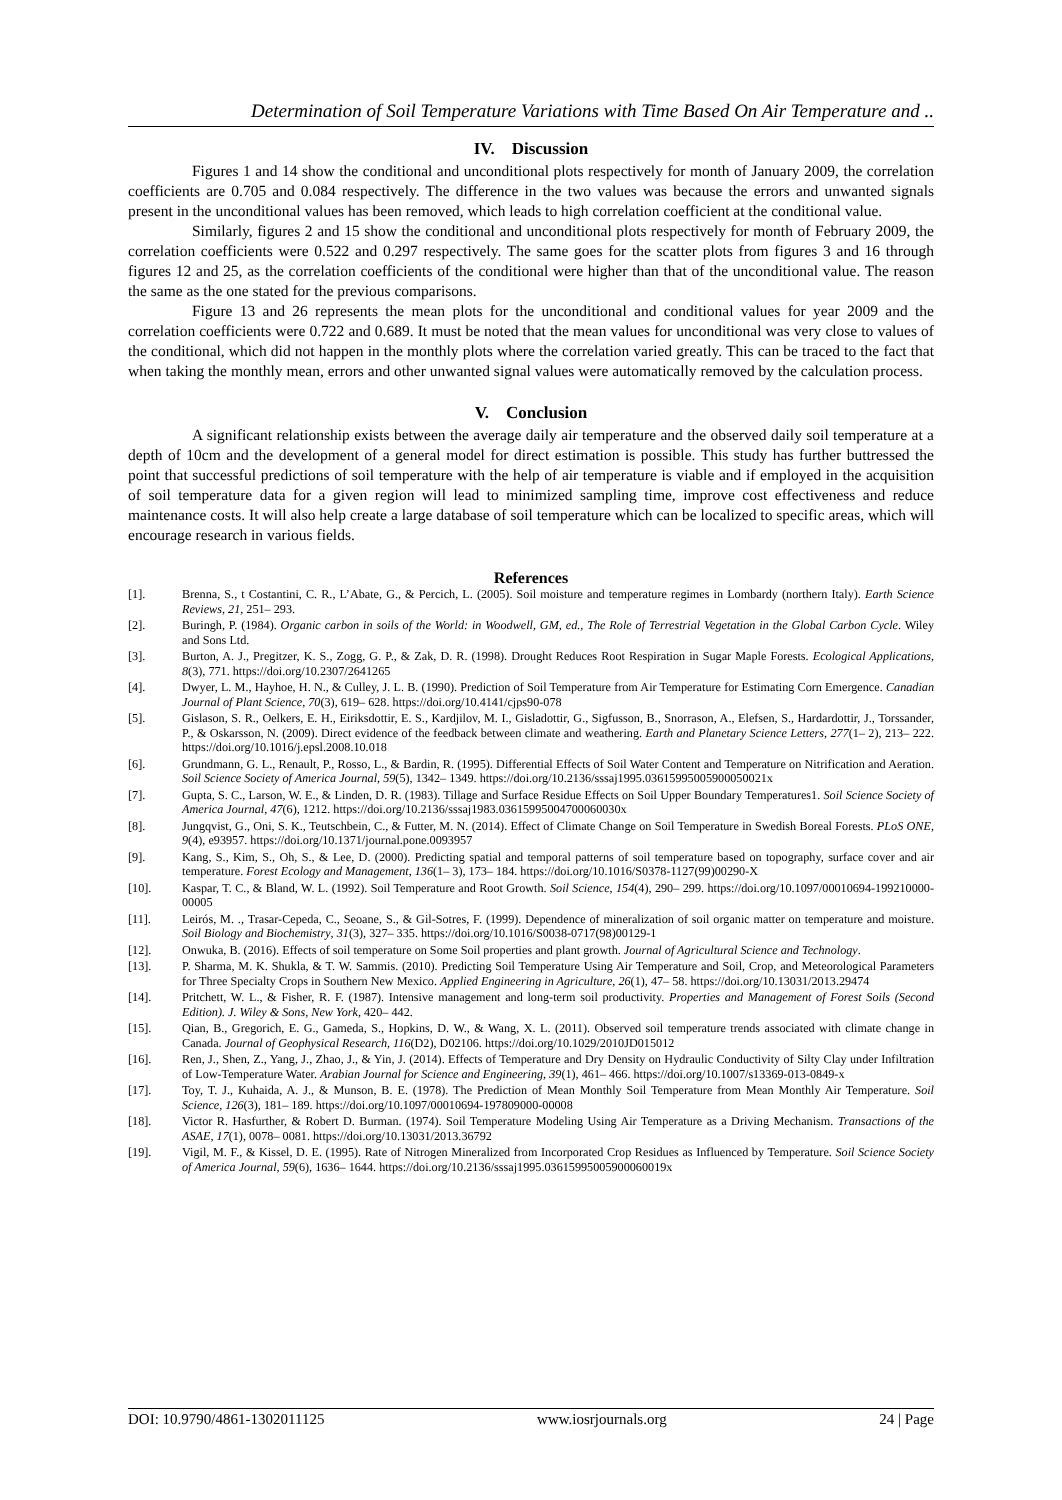Determination of Soil Temperature Variations with Time Based On Air Temperature and ..
IV. Discussion
Figures 1 and 14 show the conditional and unconditional plots respectively for month of January 2009, the correlation coefficients are 0.705 and 0.084 respectively. The difference in the two values was because the errors and unwanted signals present in the unconditional values has been removed, which leads to high correlation coefficient at the conditional value.
Similarly, figures 2 and 15 show the conditional and unconditional plots respectively for month of February 2009, the correlation coefficients were 0.522 and 0.297 respectively. The same goes for the scatter plots from figures 3 and 16 through figures 12 and 25, as the correlation coefficients of the conditional were higher than that of the unconditional value. The reason the same as the one stated for the previous comparisons.
Figure 13 and 26 represents the mean plots for the unconditional and conditional values for year 2009 and the correlation coefficients were 0.722 and 0.689. It must be noted that the mean values for unconditional was very close to values of the conditional, which did not happen in the monthly plots where the correlation varied greatly. This can be traced to the fact that when taking the monthly mean, errors and other unwanted signal values were automatically removed by the calculation process.
V. Conclusion
A significant relationship exists between the average daily air temperature and the observed daily soil temperature at a depth of 10cm and the development of a general model for direct estimation is possible. This study has further buttressed the point that successful predictions of soil temperature with the help of air temperature is viable and if employed in the acquisition of soil temperature data for a given region will lead to minimized sampling time, improve cost effectiveness and reduce maintenance costs. It will also help create a large database of soil temperature which can be localized to specific areas, which will encourage research in various fields.
References
[1]. Brenna, S., t Costantini, C. R., L’Abate, G., & Percich, L. (2005). Soil moisture and temperature regimes in Lombardy (northern Italy). Earth Science Reviews, 21, 251– 293.
[2]. Buringh, P. (1984). Organic carbon in soils of the World: in Woodwell, GM, ed., The Role of Terrestrial Vegetation in the Global Carbon Cycle. Wiley and Sons Ltd.
[3]. Burton, A. J., Pregitzer, K. S., Zogg, G. P., & Zak, D. R. (1998). Drought Reduces Root Respiration in Sugar Maple Forests. Ecological Applications, 8(3), 771. https://doi.org/10.2307/2641265
[4]. Dwyer, L. M., Hayhoe, H. N., & Culley, J. L. B. (1990). Prediction of Soil Temperature from Air Temperature for Estimating Corn Emergence. Canadian Journal of Plant Science, 70(3), 619– 628. https://doi.org/10.4141/cjps90-078
[5]. Gislason, S. R., Oelkers, E. H., Eiriksdottir, E. S., Kardjilov, M. I., Gisladottir, G., Sigfusson, B., Snorrason, A., Elefsen, S., Hardardottir, J., Torssander, P., & Oskarsson, N. (2009). Direct evidence of the feedback between climate and weathering. Earth and Planetary Science Letters, 277(1– 2), 213– 222. https://doi.org/10.1016/j.epsl.2008.10.018
[6]. Grundmann, G. L., Renault, P., Rosso, L., & Bardin, R. (1995). Differential Effects of Soil Water Content and Temperature on Nitrification and Aeration. Soil Science Society of America Journal, 59(5), 1342– 1349. https://doi.org/10.2136/sssaj1995.03615995005900050021x
[7]. Gupta, S. C., Larson, W. E., & Linden, D. R. (1983). Tillage and Surface Residue Effects on Soil Upper Boundary Temperatures1. Soil Science Society of America Journal, 47(6), 1212. https://doi.org/10.2136/sssaj1983.03615995004700060030x
[8]. Jungqvist, G., Oni, S. K., Teutschbein, C., & Futter, M. N. (2014). Effect of Climate Change on Soil Temperature in Swedish Boreal Forests. PLoS ONE, 9(4), e93957. https://doi.org/10.1371/journal.pone.0093957
[9]. Kang, S., Kim, S., Oh, S., & Lee, D. (2000). Predicting spatial and temporal patterns of soil temperature based on topography, surface cover and air temperature. Forest Ecology and Management, 136(1– 3), 173– 184. https://doi.org/10.1016/S0378-1127(99)00290-X
[10]. Kaspar, T. C., & Bland, W. L. (1992). Soil Temperature and Root Growth. Soil Science, 154(4), 290– 299. https://doi.org/10.1097/00010694-199210000-00005
[11]. Leirós, M. ., Trasar-Cepeda, C., Seoane, S., & Gil-Sotres, F. (1999). Dependence of mineralization of soil organic matter on temperature and moisture. Soil Biology and Biochemistry, 31(3), 327– 335. https://doi.org/10.1016/S0038-0717(98)00129-1
[12]. Onwuka, B. (2016). Effects of soil temperature on Some Soil properties and plant growth. Journal of Agricultural Science and Technology.
[13]. P. Sharma, M. K. Shukla, & T. W. Sammis. (2010). Predicting Soil Temperature Using Air Temperature and Soil, Crop, and Meteorological Parameters for Three Specialty Crops in Southern New Mexico. Applied Engineering in Agriculture, 26(1), 47– 58. https://doi.org/10.13031/2013.29474
[14]. Pritchett, W. L., & Fisher, R. F. (1987). Intensive management and long-term soil productivity. Properties and Management of Forest Soils (Second Edition). J. Wiley & Sons, New York, 420– 442.
[15]. Qian, B., Gregorich, E. G., Gameda, S., Hopkins, D. W., & Wang, X. L. (2011). Observed soil temperature trends associated with climate change in Canada. Journal of Geophysical Research, 116(D2), D02106. https://doi.org/10.1029/2010JD015012
[16]. Ren, J., Shen, Z., Yang, J., Zhao, J., & Yin, J. (2014). Effects of Temperature and Dry Density on Hydraulic Conductivity of Silty Clay under Infiltration of Low-Temperature Water. Arabian Journal for Science and Engineering, 39(1), 461– 466. https://doi.org/10.1007/s13369-013-0849-x
[17]. Toy, T. J., Kuhaida, A. J., & Munson, B. E. (1978). The Prediction of Mean Monthly Soil Temperature from Mean Monthly Air Temperature. Soil Science, 126(3), 181– 189. https://doi.org/10.1097/00010694-197809000-00008
[18]. Victor R. Hasfurther, & Robert D. Burman. (1974). Soil Temperature Modeling Using Air Temperature as a Driving Mechanism. Transactions of the ASAE, 17(1), 0078– 0081. https://doi.org/10.13031/2013.36792
[19]. Vigil, M. F., & Kissel, D. E. (1995). Rate of Nitrogen Mineralized from Incorporated Crop Residues as Influenced by Temperature. Soil Science Society of America Journal, 59(6), 1636– 1644. https://doi.org/10.2136/sssaj1995.03615995005900060019x
DOI: 10.9790/4861-1302011125 www.iosrjournals.org 24 | Page